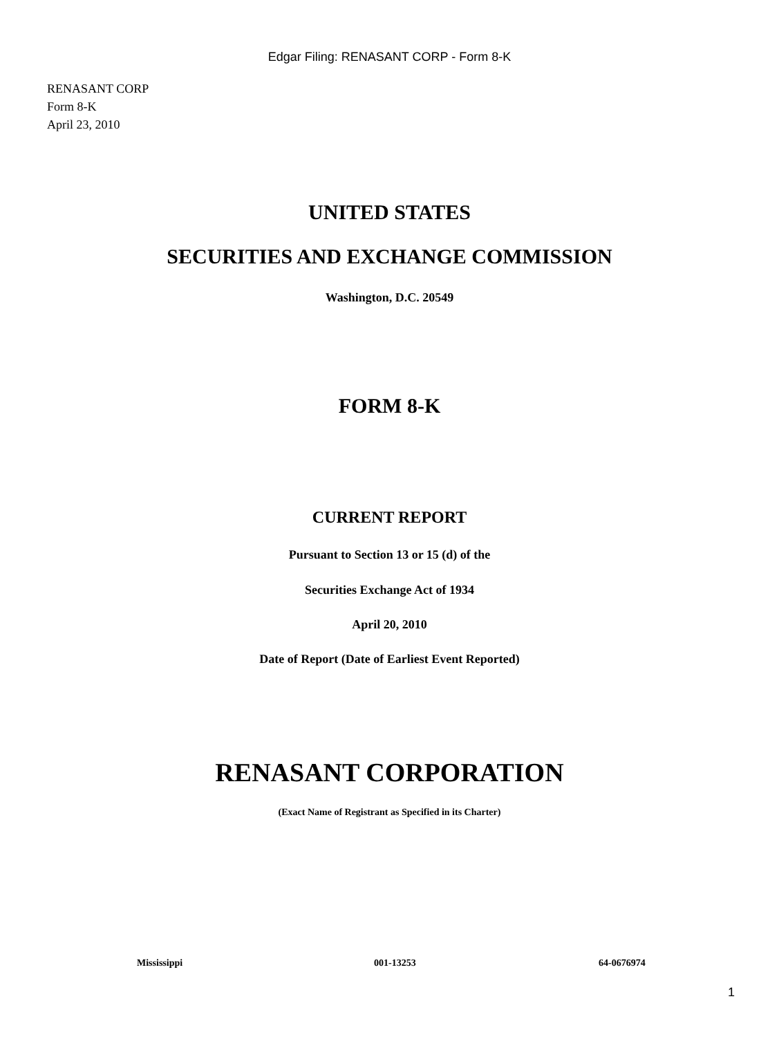Edgar Filing: RENASANT CORP - Form 8-K
RENASANT CORP
Form 8-K
April 23, 2010
UNITED STATES
SECURITIES AND EXCHANGE COMMISSION
Washington, D.C. 20549
FORM 8-K
CURRENT REPORT
Pursuant to Section 13 or 15 (d) of the
Securities Exchange Act of 1934
April 20, 2010
Date of Report (Date of Earliest Event Reported)
RENASANT CORPORATION
(Exact Name of Registrant as Specified in its Charter)
Mississippi 001-13253 64-0676974
1